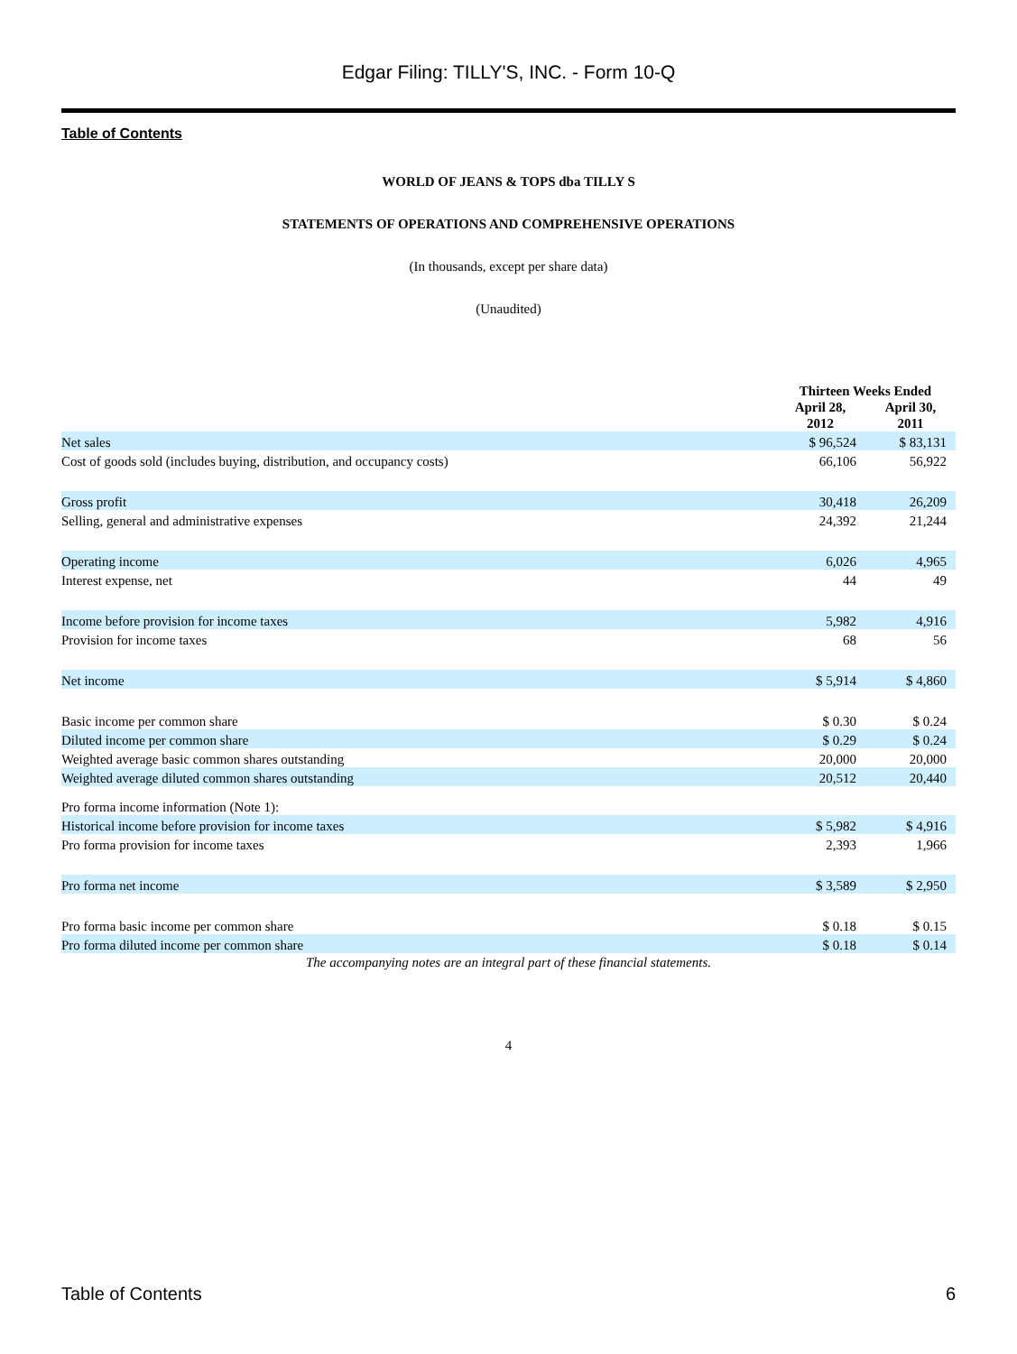Edgar Filing: TILLY'S, INC. - Form 10-Q
Table of Contents
WORLD OF JEANS & TOPS dba TILLY S
STATEMENTS OF OPERATIONS AND COMPREHENSIVE OPERATIONS
(In thousands, except per share data)
(Unaudited)
| | Thirteen Weeks Ended | |
| --- | --- | --- |
| | April 28, 2012 | April 30, 2011 |
| Net sales | $ 96,524 | $ 83,131 |
| Cost of goods sold (includes buying, distribution, and occupancy costs) | 66,106 | 56,922 |
| Gross profit | 30,418 | 26,209 |
| Selling, general and administrative expenses | 24,392 | 21,244 |
| Operating income | 6,026 | 4,965 |
| Interest expense, net | 44 | 49 |
| Income before provision for income taxes | 5,982 | 4,916 |
| Provision for income taxes | 68 | 56 |
| Net income | $ 5,914 | $ 4,860 |
| Basic income per common share | $ 0.30 | $ 0.24 |
| Diluted income per common share | $ 0.29 | $ 0.24 |
| Weighted average basic common shares outstanding | 20,000 | 20,000 |
| Weighted average diluted common shares outstanding | 20,512 | 20,440 |
| Pro forma income information (Note 1): | | |
| Historical income before provision for income taxes | $ 5,982 | $ 4,916 |
| Pro forma provision for income taxes | 2,393 | 1,966 |
| Pro forma net income | $ 3,589 | $ 2,950 |
| Pro forma basic income per common share | $ 0.18 | $ 0.15 |
| Pro forma diluted income per common share | $ 0.18 | $ 0.14 |
The accompanying notes are an integral part of these financial statements.
4
Table of Contents 6